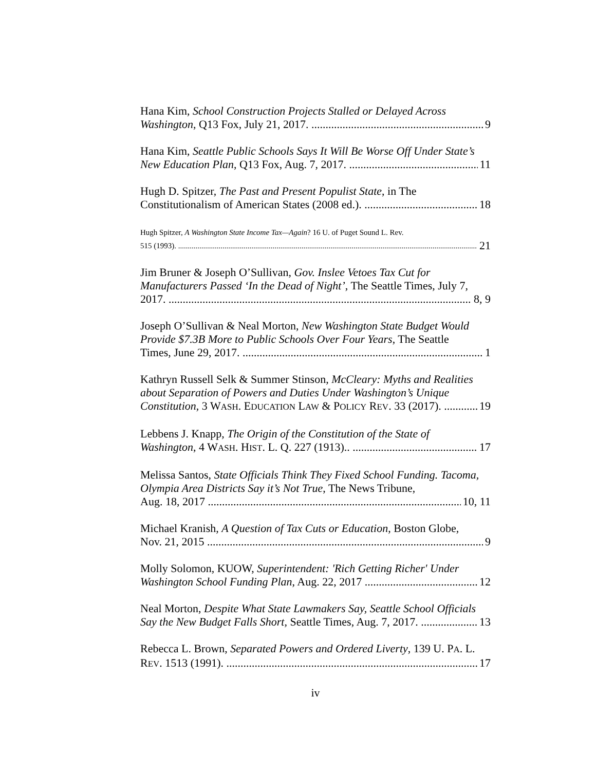Hana Kim, School Construction Projects Stalled or Delayed Across
Washington, Q13 Fox, July 21, 2017. 9
Hana Kim, Seattle Public Schools Says It Will Be Worse Off Under State’s
New Education Plan, Q13 Fox, Aug. 7, 2017. 11
Hugh D. Spitzer, The Past and Present Populist State, in The
Constitutionalism of American States (2008 ed.). 18
Hugh Spitzer, A Washington State Income Tax—Again? 16 U. of Puget Sound L. Rev.
515 (1993). 21
Jim Bruner & Joseph O’Sullivan, Gov. Inslee Vetoes Tax Cut for Manufacturers Passed ‘In the Dead of Night’, The Seattle Times, July 7,
2017. 8, 9
Joseph O’Sullivan & Neal Morton, New Washington State Budget Would Provide $7.3B More to Public Schools Over Four Years, The Seattle
Times, June 29, 2017. 1
Kathryn Russell Selk & Summer Stinson, McCleary: Myths and Realities about Separation of Powers and Duties Under Washington’s Unique
Constitution, 3 WASH. EDUCATION LAW & POLICY REV. 33 (2017). 19
Lebbens J. Knapp, The Origin of the Constitution of the State of
Washington, 4 WASH. HIST. L. Q. 227 (1913).. 17
Melissa Santos, State Officials Think They Fixed School Funding. Tacoma, Olympia Area Districts Say it’s Not True, The News Tribune,
Aug. 18, 2017 10, 11
Michael Kranish, A Question of Tax Cuts or Education, Boston Globe,
Nov. 21, 2015 9
Molly Solomon, KUOW, Superintendent: 'Rich Getting Richer' Under
Washington School Funding Plan, Aug. 22, 2017 12
Neal Morton, Despite What State Lawmakers Say, Seattle School Officials
Say the New Budget Falls Short, Seattle Times, Aug. 7, 2017. 13
Rebecca L. Brown, Separated Powers and Ordered Liverty, 139 U. PA. L.
REV. 1513 (1991). 17
iv